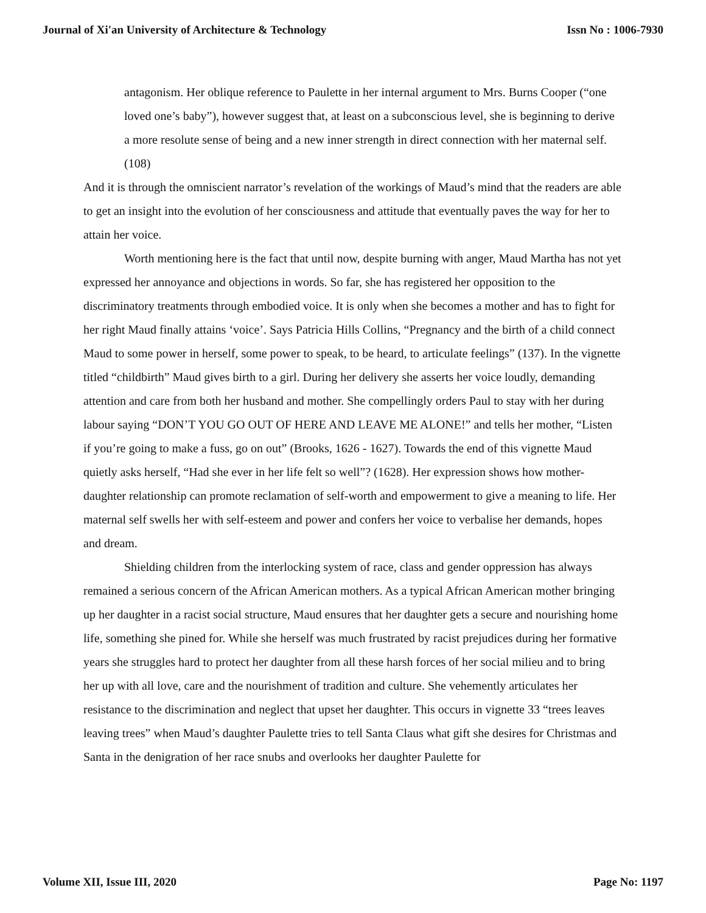Journal of Xi'an University of Architecture & Technology Issn No : 1006-7930
antagonism. Her oblique reference to Paulette in her internal argument to Mrs. Burns Cooper (“one loved one’s baby”), however suggest that, at least on a subconscious level, she is beginning to derive a more resolute sense of being and a new inner strength in direct connection with her maternal self. (108)
And it is through the omniscient narrator’s revelation of the workings of Maud’s mind that the readers are able to get an insight into the evolution of her consciousness and attitude that eventually paves the way for her to attain her voice.
Worth mentioning here is the fact that until now, despite burning with anger, Maud Martha has not yet expressed her annoyance and objections in words. So far, she has registered her opposition to the discriminatory treatments through embodied voice. It is only when she becomes a mother and has to fight for her right Maud finally attains ‘voice’. Says Patricia Hills Collins, “Pregnancy and the birth of a child connect Maud to some power in herself, some power to speak, to be heard, to articulate feelings” (137). In the vignette titled “childbirth” Maud gives birth to a girl. During her delivery she asserts her voice loudly, demanding attention and care from both her husband and mother. She compellingly orders Paul to stay with her during labour saying “DON’T YOU GO OUT OF HERE AND LEAVE ME ALONE!” and tells her mother, “Listen if you’re going to make a fuss, go on out” (Brooks, 1626 - 1627). Towards the end of this vignette Maud quietly asks herself, “Had she ever in her life felt so well”? (1628). Her expression shows how mother- daughter relationship can promote reclamation of self-worth and empowerment to give a meaning to life. Her maternal self swells her with self-esteem and power and confers her voice to verbalise her demands, hopes and dream.
Shielding children from the interlocking system of race, class and gender oppression has always remained a serious concern of the African American mothers. As a typical African American mother bringing up her daughter in a racist social structure, Maud ensures that her daughter gets a secure and nourishing home life, something she pined for. While she herself was much frustrated by racist prejudices during her formative years she struggles hard to protect her daughter from all these harsh forces of her social milieu and to bring her up with all love, care and the nourishment of tradition and culture. She vehemently articulates her resistance to the discrimination and neglect that upset her daughter. This occurs in vignette 33 “trees leaves leaving trees” when Maud’s daughter Paulette tries to tell Santa Claus what gift she desires for Christmas and Santa in the denigration of her race snubs and overlooks her daughter Paulette for
Volume XII, Issue III, 2020 Page No: 1197